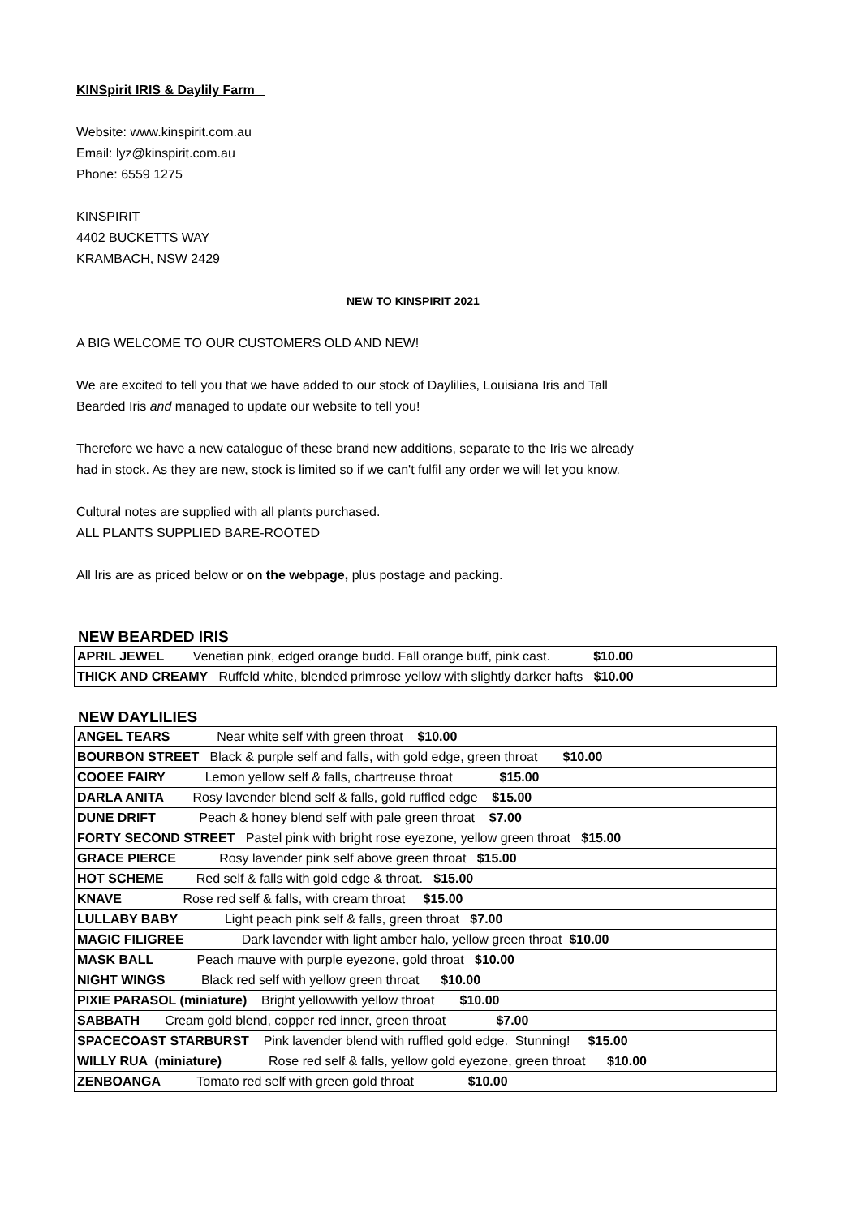KINSpirit IRIS & Daylily Farm
Website: www.kinspirit.com.au
Email: lyz@kinspirit.com.au
Phone: 6559 1275
KINSPIRIT
4402 BUCKETTS WAY
KRAMBACH, NSW 2429
NEW TO KINSPIRIT 2021
A BIG WELCOME TO OUR CUSTOMERS OLD AND NEW!
We are excited to tell you that we have added to our stock of Daylilies, Louisiana Iris and Tall
Bearded Iris and managed to update our website to tell you!
Therefore we have a new catalogue of these brand new additions, separate to the Iris we already
had in stock. As they are new, stock is limited so if we can't fulfil any order we will let you know.
Cultural notes are supplied with all plants purchased.
ALL PLANTS SUPPLIED BARE-ROOTED
All Iris are as priced below or on the webpage, plus postage and packing.
NEW BEARDED IRIS
| APRIL JEWEL Venetian pink, edged orange budd. Fall orange buff, pink cast. $10.00 |
| THICK AND CREAMY Ruffeld white, blended primrose yellow with slightly darker hafts $10.00 |
NEW DAYLILIES
| ANGEL TEARS Near white self with green throat $10.00 |
| BOURBON STREET Black & purple self and falls, with gold edge, green throat $10.00 |
| COOEE FAIRY Lemon yellow self & falls, chartreuse throat $15.00 |
| DARLA ANITA Rosy lavender blend self & falls, gold ruffled edge $15.00 |
| DUNE DRIFT Peach & honey blend self with pale green throat $7.00 |
| FORTY SECOND STREET Pastel pink with bright rose eyezone, yellow green throat $15.00 |
| GRACE PIERCE Rosy lavender pink self above green throat $15.00 |
| HOT SCHEME Red self & falls with gold edge & throat. $15.00 |
| KNAVE Rose red self & falls, with cream throat $15.00 |
| LULLABY BABY Light peach pink self & falls, green throat $7.00 |
| MAGIC FILIGREE Dark lavender with light amber halo, yellow green throat $10.00 |
| MASK BALL Peach mauve with purple eyezone, gold throat $10.00 |
| NIGHT WINGS Black red self with yellow green throat $10.00 |
| PIXIE PARASOL (miniature) Bright yellowwith yellow throat $10.00 |
| SABBATH Cream gold blend, copper red inner, green throat $7.00 |
| SPACECOAST STARBURST Pink lavender blend with ruffled gold edge. Stunning! $15.00 |
| WILLY RUA (miniature) Rose red self & falls, yellow gold eyezone, green throat $10.00 |
| ZENBOANGA Tomato red self with green gold throat $10.00 |